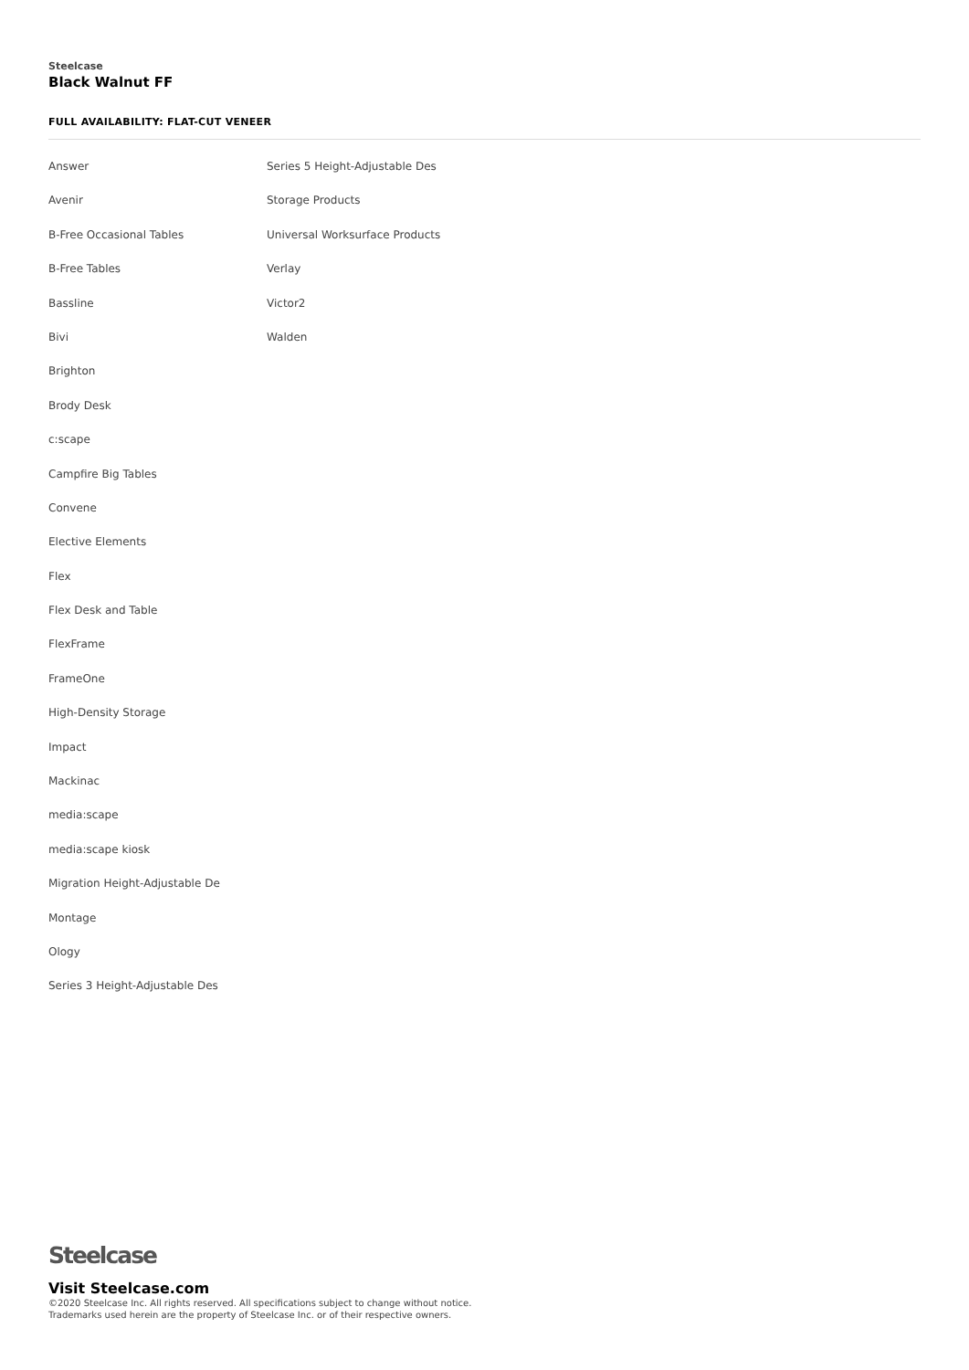Steelcase
Black Walnut FF
FULL AVAILABILITY: FLAT-CUT VENEER
Answer
Avenir
B-Free Occasional Tables
B-Free Tables
Bassline
Bivi
Brighton
Brody Desk
c:scape
Campfire Big Tables
Convene
Elective Elements
Flex
Flex Desk and Table
FlexFrame
FrameOne
High-Density Storage
Impact
Mackinac
media:scape
media:scape kiosk
Migration Height-Adjustable De
Montage
Ology
Series 3 Height-Adjustable Des
Series 5 Height-Adjustable Des
Storage Products
Universal Worksurface Products
Verlay
Victor2
Walden
Steelcase
Visit Steelcase.com
©2020 Steelcase Inc. All rights reserved. All specifications subject to change without notice.
Trademarks used herein are the property of Steelcase Inc. or of their respective owners.